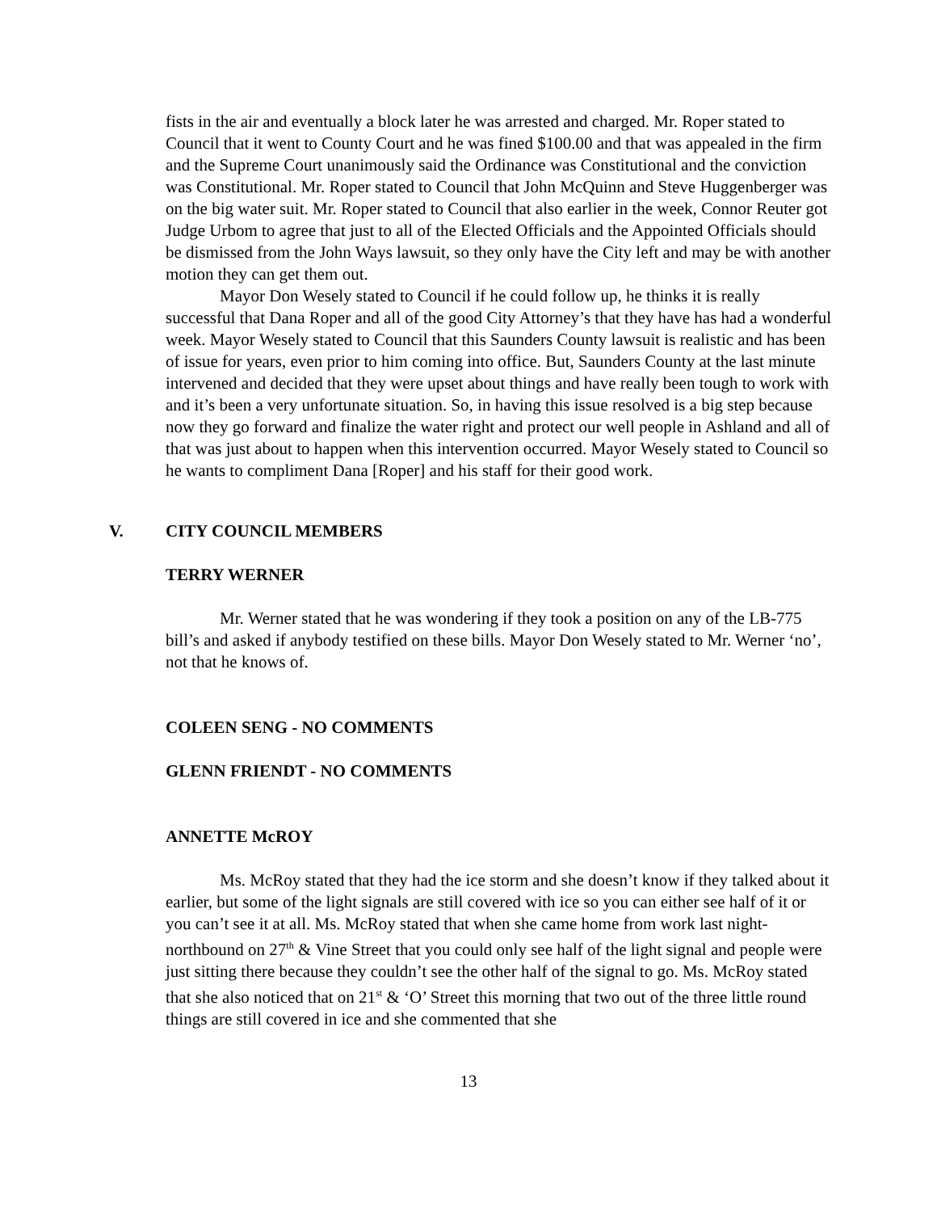fists in the air and eventually a block later he was arrested and charged. Mr. Roper stated to Council that it went to County Court and he was fined $100.00 and that was appealed in the firm and the Supreme Court unanimously said the Ordinance was Constitutional and the conviction was Constitutional. Mr. Roper stated to Council that John McQuinn and Steve Huggenberger was on the big water suit. Mr. Roper stated to Council that also earlier in the week, Connor Reuter got Judge Urbom to agree that just to all of the Elected Officials and the Appointed Officials should be dismissed from the John Ways lawsuit, so they only have the City left and may be with another motion they can get them out.
Mayor Don Wesely stated to Council if he could follow up, he thinks it is really successful that Dana Roper and all of the good City Attorney’s that they have has had a wonderful week. Mayor Wesely stated to Council that this Saunders County lawsuit is realistic and has been of issue for years, even prior to him coming into office. But, Saunders County at the last minute intervened and decided that they were upset about things and have really been tough to work with and it’s been a very unfortunate situation. So, in having this issue resolved is a big step because now they go forward and finalize the water right and protect our well people in Ashland and all of that was just about to happen when this intervention occurred. Mayor Wesely stated to Council so he wants to compliment Dana [Roper] and his staff for their good work.
V. CITY COUNCIL MEMBERS
TERRY WERNER
Mr. Werner stated that he was wondering if they took a position on any of the LB-775 bill’s and asked if anybody testified on these bills. Mayor Don Wesely stated to Mr. Werner ‘no’, not that he knows of.
COLEEN SENG - NO COMMENTS
GLENN FRIENDT - NO COMMENTS
ANNETTE McROY
Ms. McRoy stated that they had the ice storm and she doesn’t know if they talked about it earlier, but some of the light signals are still covered with ice so you can either see half of it or you can’t see it at all. Ms. McRoy stated that when she came home from work last night- northbound on 27<sup>th</sup> & Vine Street that you could only see half of the light signal and people were just sitting there because they couldn’t see the other half of the signal to go. Ms. McRoy stated that she also noticed that on 21<sup>st</sup> & ‘O’ Street this morning that two out of the three little round things are still covered in ice and she commented that she
13